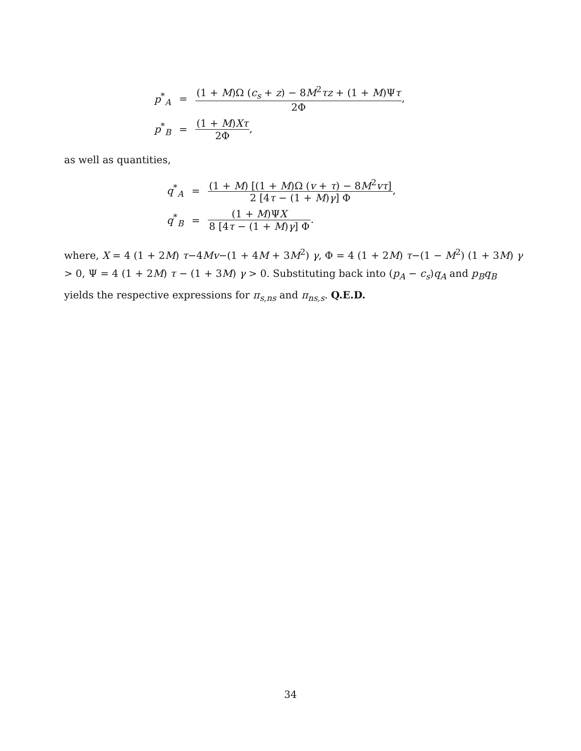p<sup>*</sup><sub>A</sub> =
(1 + M)Ω (c<sub>s</sub> + z) − 8M<sup>2</sup>τz + (1 + M)Ψτ 2Φ,
p<sup>*</sup><sub>B</sub> = (1 + M)Xτ 2Φ,
as well as quantities,
q<sup>*</sup><sub>A</sub> =
(1 + M) [(1 + M)Ω (v + τ) − 8M<sup>2</sup>vτ] 2 [4τ − (1 + M)γ] Φ,
q<sup>*</sup><sub>B</sub> = (1 + M)ΨX 8 [4τ − (1 + M)γ] Φ.
where, X = 4 (1 + 2M) τ−4Mv−(1 + 4M + 3M<sup>2</sup>) γ, Φ = 4 (1 + 2M) τ−(1 − M<sup>2</sup>) (1 + 3M) γ > 0, Ψ = 4 (1 + 2M) τ − (1 + 3M) γ > 0. Substituting back into (p<sub>A</sub> − c<sub>s</sub>)q<sub>A</sub> and p<sub>B</sub>q<sub>B</sub> yields the respective expressions for π<sub>s,ns</sub> and π<sub>ns,s</sub>. Q.E.D.
34